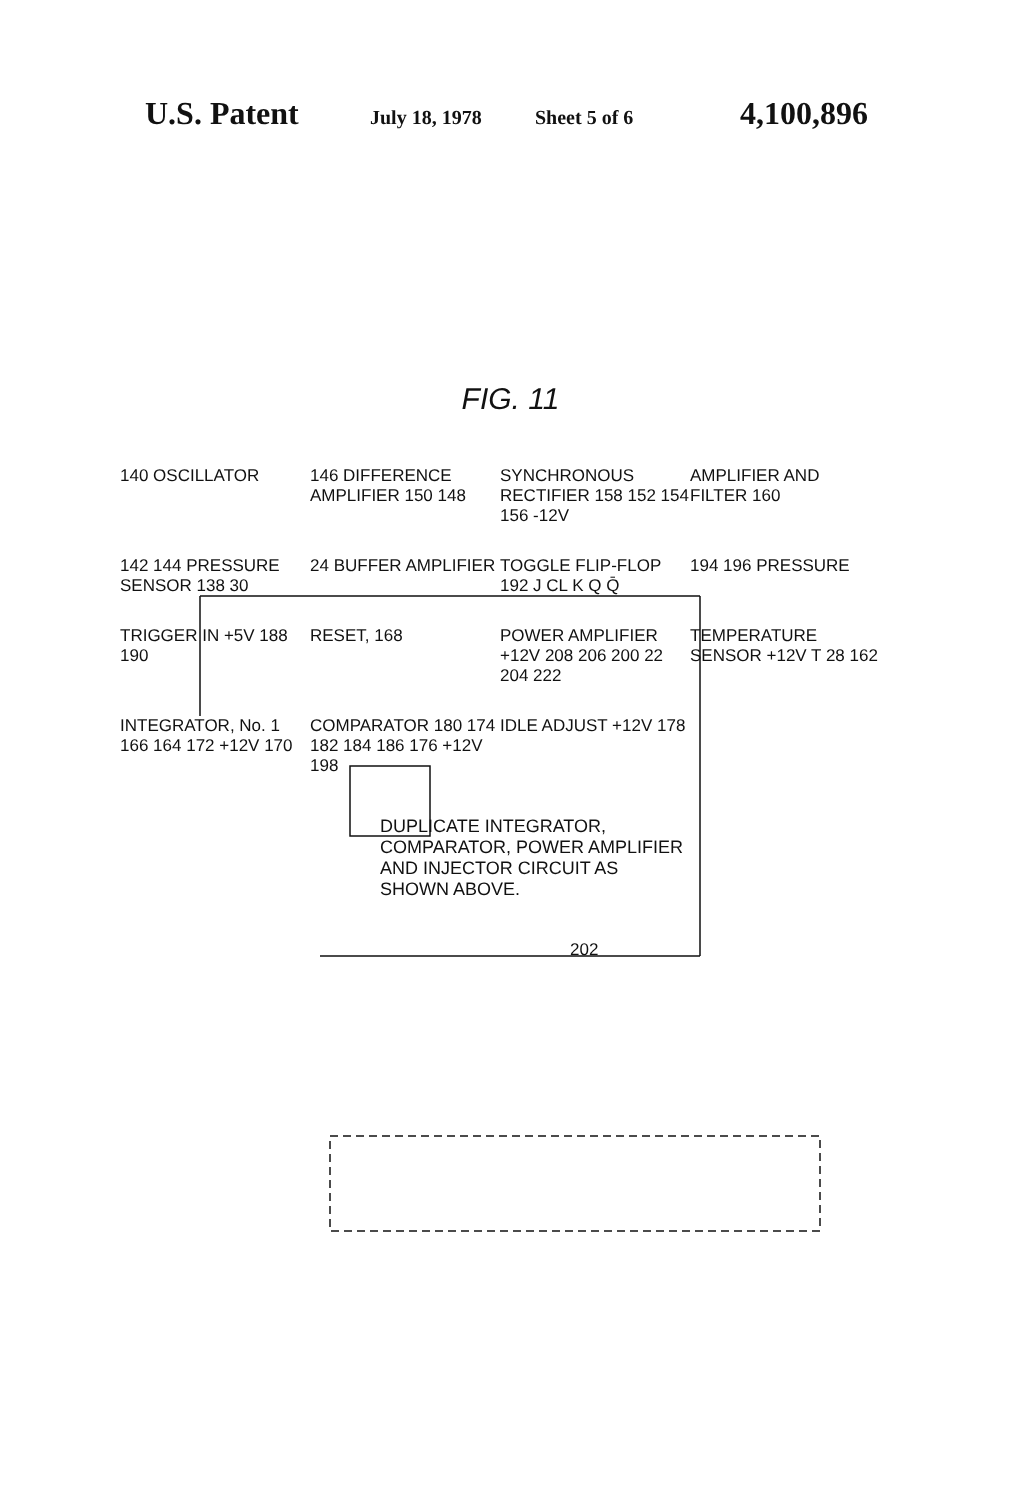U.S. Patent July 18, 1978 Sheet 5 of 6 4,100,896
FIG. 11
140 OSCILLATOR
146 DIFFERENCE AMPLIFIER 150 148
SYNCHRONOUS RECTIFIER 158 152 154 156 -12V
AMPLIFIER AND FILTER 160
142 144 PRESSURE SENSOR 138 30
24 BUFFER AMPLIFIER
TOGGLE FLIP-FLOP 192 J CL K Q Q̄
194 196 PRESSURE
TRIGGER IN +5V 188 190
RESET, 168
POWER AMPLIFIER +12V 208 206 200 22 204 222
TEMPERATURE SENSOR +12V T 28 162
INTEGRATOR, No. 1 166 164 172 +12V 170
COMPARATOR 180 174 182 184 186 176 +12V 198
IDLE ADJUST +12V 178
DUPLICATE INTEGRATOR,
COMPARATOR, POWER AMPLIFIER
AND INJECTOR CIRCUIT AS
SHOWN ABOVE.
202